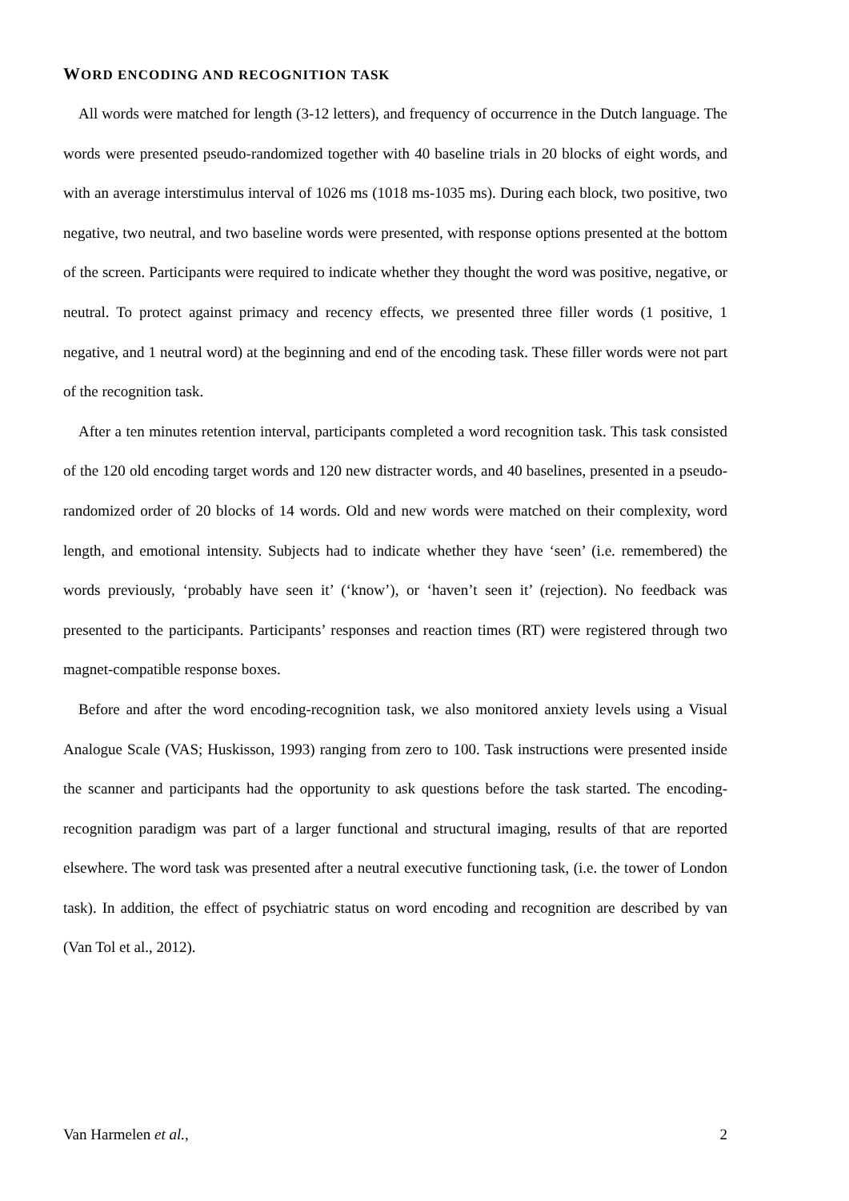WORD ENCODING AND RECOGNITION TASK
All words were matched for length (3-12 letters), and frequency of occurrence in the Dutch language. The words were presented pseudo-randomized together with 40 baseline trials in 20 blocks of eight words, and with an average interstimulus interval of 1026 ms (1018 ms-1035 ms). During each block, two positive, two negative, two neutral, and two baseline words were presented, with response options presented at the bottom of the screen. Participants were required to indicate whether they thought the word was positive, negative, or neutral. To protect against primacy and recency effects, we presented three filler words (1 positive, 1 negative, and 1 neutral word) at the beginning and end of the encoding task. These filler words were not part of the recognition task.
After a ten minutes retention interval, participants completed a word recognition task. This task consisted of the 120 old encoding target words and 120 new distracter words, and 40 baselines, presented in a pseudo-randomized order of 20 blocks of 14 words. Old and new words were matched on their complexity, word length, and emotional intensity. Subjects had to indicate whether they have ‘seen’ (i.e. remembered) the words previously, ‘probably have seen it’ (‘know’), or ‘haven’t seen it’ (rejection). No feedback was presented to the participants. Participants’ responses and reaction times (RT) were registered through two magnet-compatible response boxes.
Before and after the word encoding-recognition task, we also monitored anxiety levels using a Visual Analogue Scale (VAS; Huskisson, 1993) ranging from zero to 100. Task instructions were presented inside the scanner and participants had the opportunity to ask questions before the task started. The encoding-recognition paradigm was part of a larger functional and structural imaging, results of that are reported elsewhere. The word task was presented after a neutral executive functioning task, (i.e. the tower of London task). In addition, the effect of psychiatric status on word encoding and recognition are described by van (Van Tol et al., 2012).
Van Harmelen et al., 2